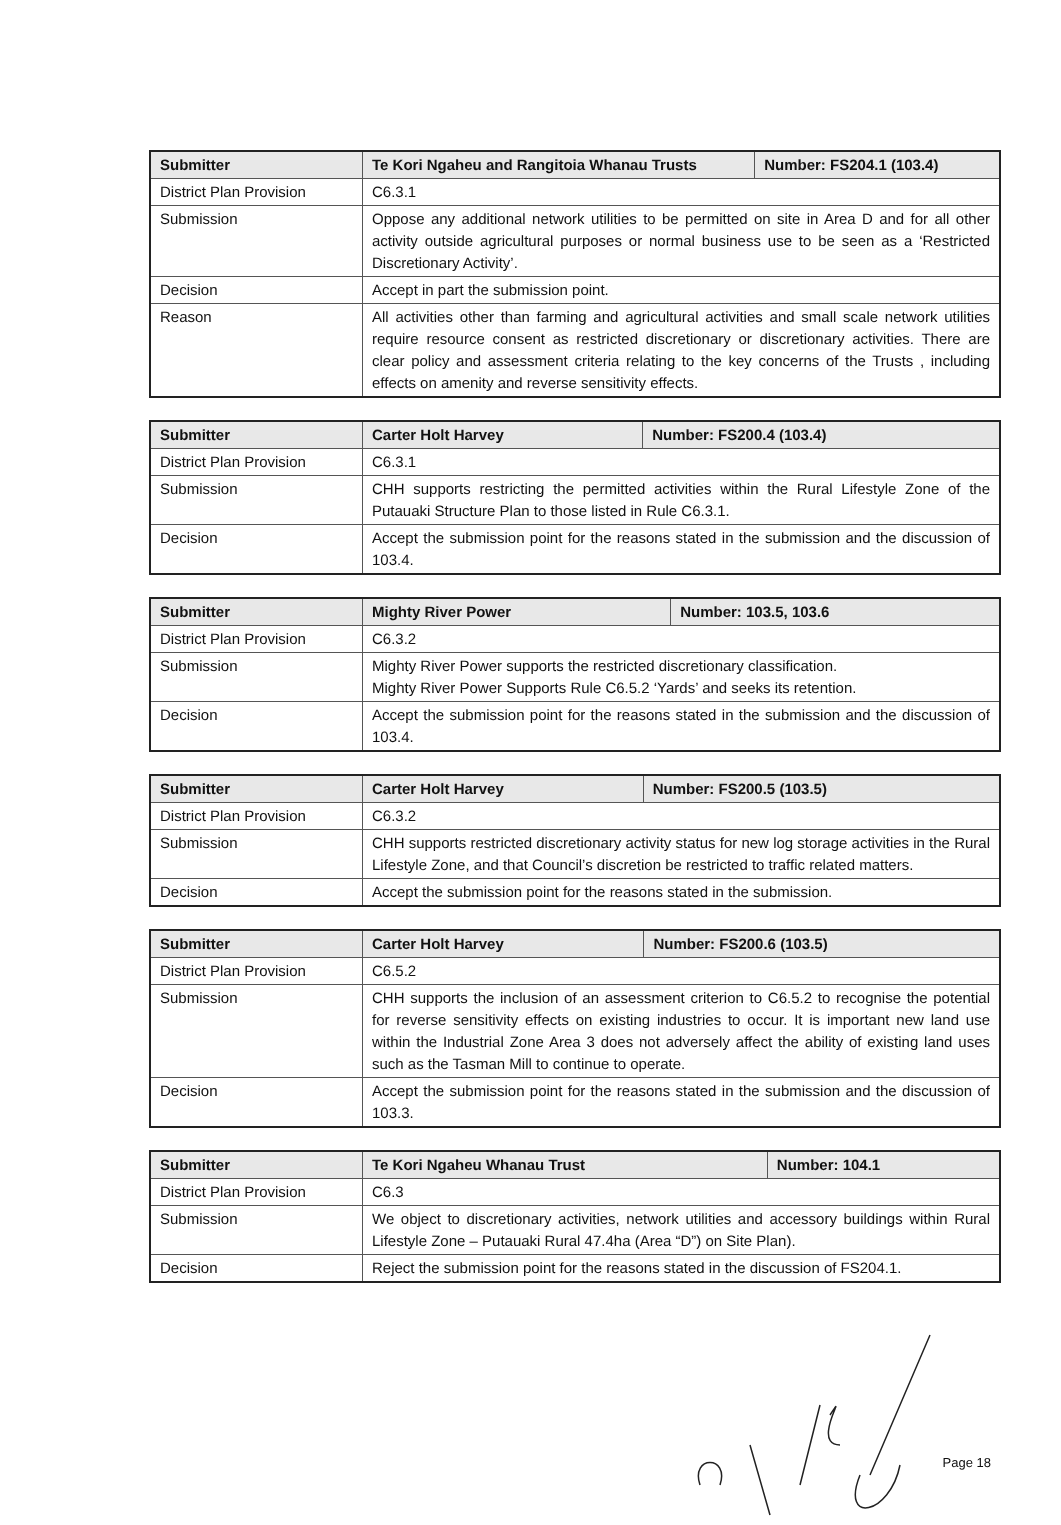| Submitter | Te Kori Ngaheu and Rangitoia Whanau Trusts | Number: FS204.1 (103.4) |
| --- | --- | --- |
| District Plan Provision | C6.3.1 | |
| Submission | Oppose any additional network utilities to be permitted on site in Area D and for all other activity outside agricultural purposes or normal business use to be seen as a ‘Restricted Discretionary Activity’. | |
| Decision | Accept in part the submission point. | |
| Reason | All activities other than farming and agricultural activities and small scale network utilities require resource consent as restricted discretionary or discretionary activities. There are clear policy and assessment criteria relating to the key concerns of the Trusts , including effects on amenity and reverse sensitivity effects. | |
| Submitter | Carter Holt Harvey | Number: FS200.4 (103.4) |
| --- | --- | --- |
| District Plan Provision | C6.3.1 | |
| Submission | CHH supports restricting the permitted activities within the Rural Lifestyle Zone of the Putauaki Structure Plan to those listed in Rule C6.3.1. | |
| Decision | Accept the submission point for the reasons stated in the submission and the discussion of 103.4. | |
| Submitter | Mighty River Power | Number: 103.5, 103.6 |
| --- | --- | --- |
| District Plan Provision | C6.3.2 | |
| Submission | Mighty River Power supports the restricted discretionary classification. Mighty River Power Supports Rule C6.5.2 ‘Yards’ and seeks its retention. | |
| Decision | Accept the submission point for the reasons stated in the submission and the discussion of 103.4. | |
| Submitter | Carter Holt Harvey | Number: FS200.5 (103.5) |
| --- | --- | --- |
| District Plan Provision | C6.3.2 | |
| Submission | CHH supports restricted discretionary activity status for new log storage activities in the Rural Lifestyle Zone, and that Council’s discretion be restricted to traffic related matters. | |
| Decision | Accept the submission point for the reasons stated in the submission. | |
| Submitter | Carter Holt Harvey | Number: FS200.6 (103.5) |
| --- | --- | --- |
| District Plan Provision | C6.5.2 | |
| Submission | CHH supports the inclusion of an assessment criterion to C6.5.2 to recognise the potential for reverse sensitivity effects on existing industries to occur. It is important new land use within the Industrial Zone Area 3 does not adversely affect the ability of existing land uses such as the Tasman Mill to continue to operate. | |
| Decision | Accept the submission point for the reasons stated in the submission and the discussion of 103.3. | |
| Submitter | Te Kori Ngaheu Whanau Trust | Number: 104.1 |
| --- | --- | --- |
| District Plan Provision | C6.3 | |
| Submission | We object to discretionary activities, network utilities and accessory buildings within Rural Lifestyle Zone – Putauaki Rural 47.4ha (Area “D”) on Site Plan). | |
| Decision | Reject the submission point for the reasons stated in the discussion of FS204.1. | |
Page 18